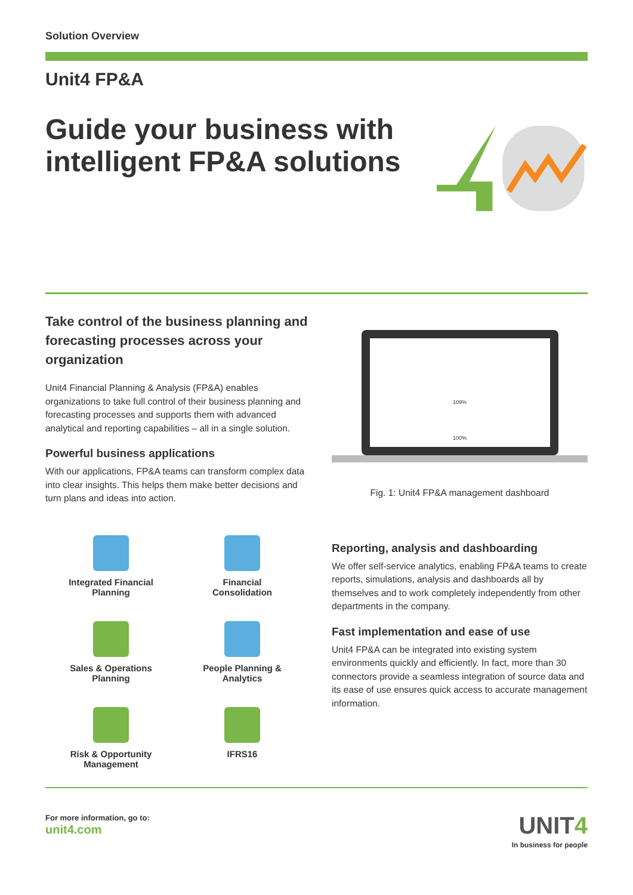Solution Overview
Unit4 FP&A
Guide your business with intelligent FP&A solutions
Take control of the business planning and forecasting processes across your organization
Unit4 Financial Planning & Analysis (FP&A) enables organizations to take full control of their business planning and forecasting processes and supports them with advanced analytical and reporting capabilities – all in a single solution.
Powerful business applications
With our applications, FP&A teams can transform complex data into clear insights. This helps them make better decisions and turn plans and ideas into action.
Integrated Financial
Planning
Financial
Consolidation
Sales & Operations
Planning
People Planning &
Analytics
Risk & Opportunity
Management
IFRS16
109%
100%
Fig. 1: Unit4 FP&A management dashboard
Reporting, analysis and dashboarding
We offer self-service analytics, enabling FP&A teams to create reports, simulations, analysis and dashboards all by themselves and to work completely independently from other departments in the company.
Fast implementation and ease of use
Unit4 FP&A can be integrated into existing system environments quickly and efficiently. In fact, more than 30 connectors provide a seamless integration of source data and its ease of use ensures quick access to accurate management information.
For more information, go to:
unit4.com
UNIT4
In business for people